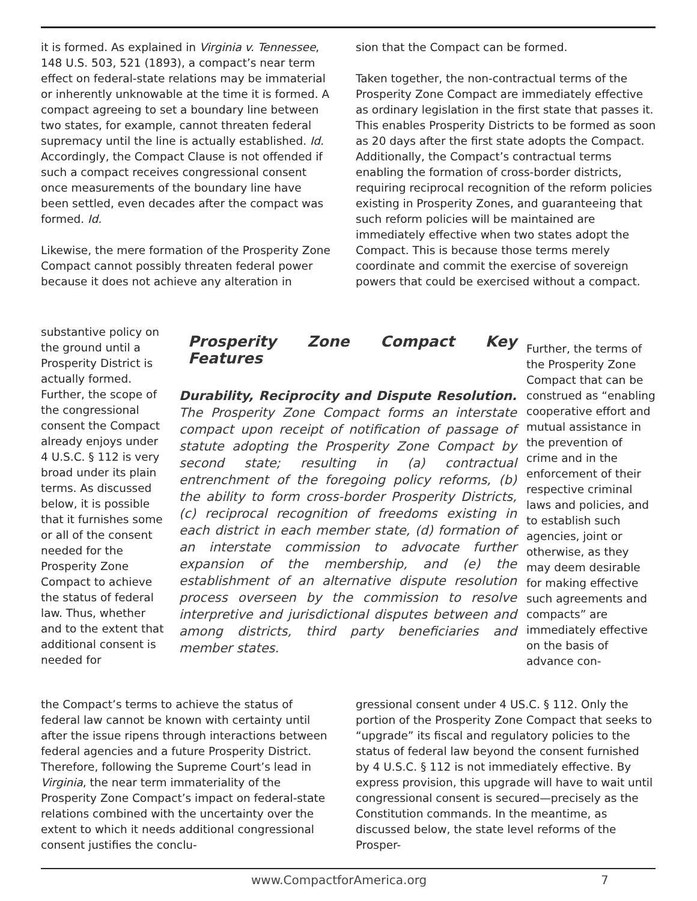it is formed. As explained in Virginia v. Tennessee, 148 U.S. 503, 521 (1893), a compact’s near term effect on federal-state relations may be immaterial or inherently unknowable at the time it is formed. A compact agreeing to set a boundary line between two states, for example, cannot threaten federal supremacy until the line is actually established. Id. Accordingly, the Compact Clause is not offended if such a compact receives congressional consent once measurements of the boundary line have been settled, even decades after the compact was formed. Id.
Likewise, the mere formation of the Prosperity Zone Compact cannot possibly threaten federal power because it does not achieve any alteration in
substantive policy on the ground until a Prosperity District is actually formed. Further, the scope of the congressional consent the Compact already enjoys under 4 U.S.C. § 112 is very broad under its plain terms. As discussed below, it is possible that it furnishes some or all of the consent needed for the Prosperity Zone Compact to achieve the status of federal law. Thus, whether and to the extent that additional consent is needed for
Prosperity Zone Compact Key Features
Durability, Reciprocity and Dispute Resolution. The Prosperity Zone Compact forms an interstate compact upon receipt of notification of passage of statute adopting the Prosperity Zone Compact by second state; resulting in (a) contractual entrenchment of the foregoing policy reforms, (b) the ability to form cross-border Prosperity Districts, (c) reciprocal recognition of freedoms existing in each district in each member state, (d) formation of an interstate commission to advocate further expansion of the membership, and (e) the establishment of an alternative dispute resolution process overseen by the commission to resolve interpretive and jurisdictional disputes between and among districts, third party beneficiaries and member states.
sion that the Compact can be formed.
Taken together, the non-contractual terms of the Prosperity Zone Compact are immediately effective as ordinary legislation in the first state that passes it. This enables Prosperity Districts to be formed as soon as 20 days after the first state adopts the Compact. Additionally, the Compact’s contractual terms enabling the formation of cross-border districts, requiring reciprocal recognition of the reform policies existing in Prosperity Zones, and guaranteeing that such reform policies will be maintained are immediately effective when two states adopt the Compact. This is because those terms merely coordinate and commit the exercise of sovereign powers that could be exercised without a compact.
Further, the terms of the Prosperity Zone Compact that can be construed as “enabling cooperative effort and mutual assistance in the prevention of crime and in the enforcement of their respective criminal laws and policies, and to establish such agencies, joint or otherwise, as they may deem desirable for making effective such agreements and compacts” are immediately effective on the basis of advance con-
the Compact’s terms to achieve the status of federal law cannot be known with certainty until after the issue ripens through interactions between federal agencies and a future Prosperity District. Therefore, following the Supreme Court’s lead in Virginia, the near term immateriality of the Prosperity Zone Compact’s impact on federal-state relations combined with the uncertainty over the extent to which it needs additional congressional consent justifies the conclu-
gressional consent under 4 US.C. § 112. Only the portion of the Prosperity Zone Compact that seeks to “upgrade” its fiscal and regulatory policies to the status of federal law beyond the consent furnished by 4 U.S.C. § 112 is not immediately effective. By express provision, this upgrade will have to wait until congressional consent is secured—precisely as the Constitution commands. In the meantime, as discussed below, the state level reforms of the Prosper-
www.CompactforAmerica.org 7